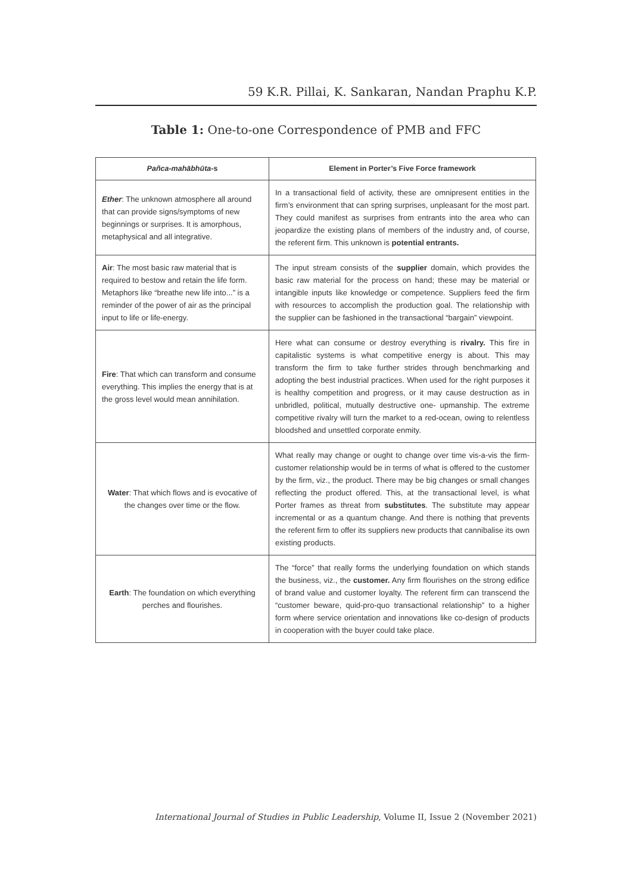59 K.R. Pillai, K. Sankaran, Nandan Praphu K.P.
Table 1: One-to-one Correspondence of PMB and FFC
| Pañca-mahābhūta -s | Element in Porter’s Five Force framework |
| --- | --- |
| Ether : The unknown atmosphere all around that can provide signs/symptoms of new beginnings or surprises. It is amorphous, metaphysical and all integrative. | In a transactional field of activity, these are omnipresent entities in the firm’s environment that can spring surprises, unpleasant for the most part. They could manifest as surprises from entrants into the area who can jeopardize the existing plans of members of the industry and, of course, the referent firm. This unknown is potential entrants. |
| Air : The most basic raw material that is required to bestow and retain the life form. Metaphors like “breathe new life into...” is a reminder of the power of air as the principal input to life or life-energy. | The input stream consists of the supplier domain, which provides the basic raw material for the process on hand; these may be material or intangible inputs like knowledge or competence. Suppliers feed the firm with resources to accomplish the production goal. The relationship with the supplier can be fashioned in the transactional “bargain” viewpoint. |
| Fire : That which can transform and consume everything. This implies the energy that is at the gross level would mean annihilation. | Here what can consume or destroy everything is rivalry. This fire in capitalistic systems is what competitive energy is about. This may transform the firm to take further strides through benchmarking and adopting the best industrial practices. When used for the right purposes it is healthy competition and progress, or it may cause destruction as in unbridled, political, mutually destructive one- upmanship. The extreme competitive rivalry will turn the market to a red-ocean, owing to relentless bloodshed and unsettled corporate enmity. |
| Water : That which flows and is evocative of the changes over time or the flow. | What really may change or ought to change over time vis-a-vis the firm- customer relationship would be in terms of what is offered to the customer by the firm, viz., the product. There may be big changes or small changes reflecting the product offered. This, at the transactional level, is what Porter frames as threat from substitutes . The substitute may appear incremental or as a quantum change. And there is nothing that prevents the referent firm to offer its suppliers new products that cannibalise its own existing products. |
| Earth : The foundation on which everything perches and flourishes. | The “force” that really forms the underlying foundation on which stands the business, viz., the customer. Any firm flourishes on the strong edifice of brand value and customer loyalty. The referent firm can transcend the “customer beware, quid-pro-quo transactional relationship” to a higher form where service orientation and innovations like co-design of products in cooperation with the buyer could take place. |
International Journal of Studies in Public Leadership, Volume II, Issue 2 (November 2021)